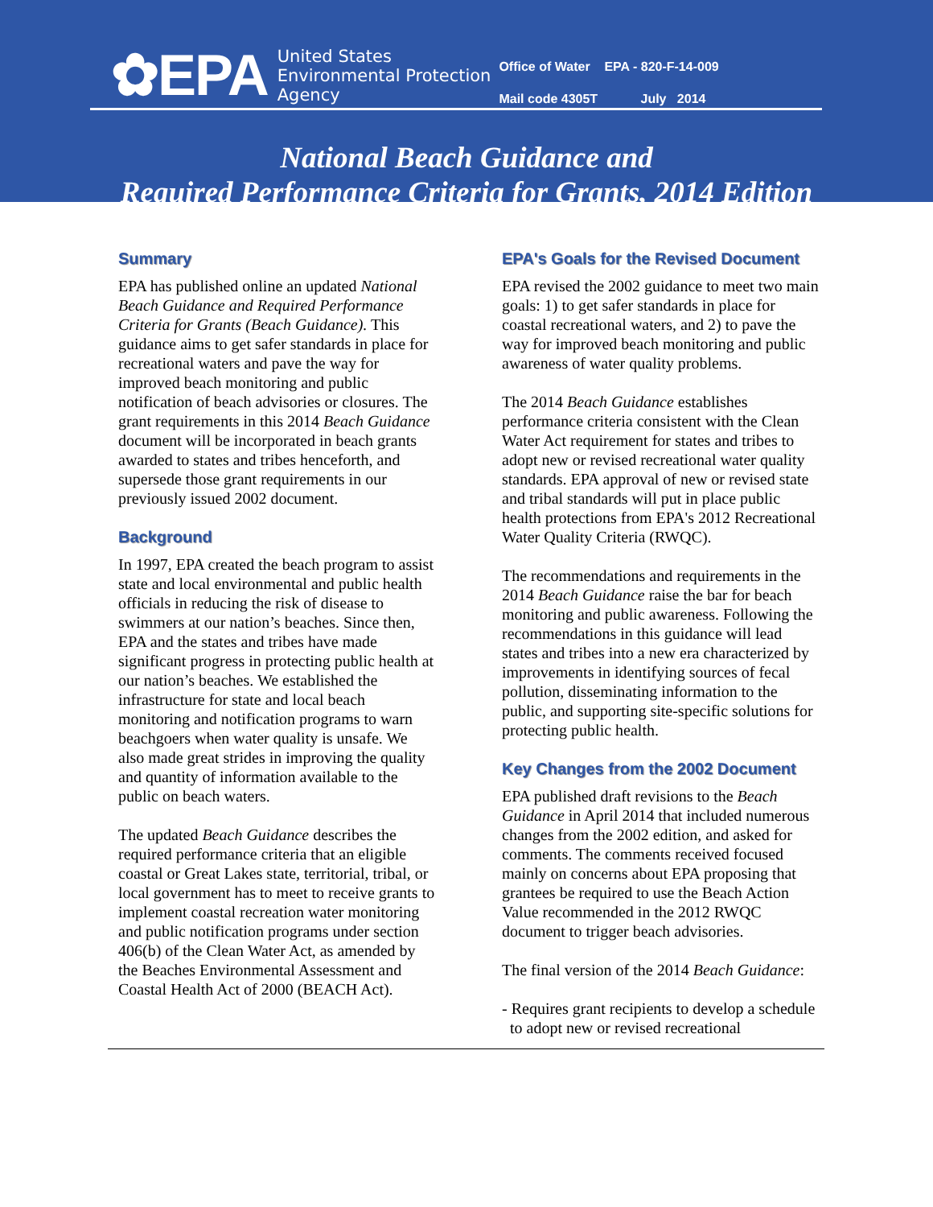✿EPA
United States
Environmental Protection
Agency
Office of Water EPA - 820-F-14-009
Mail code 4305T July 2014
National Beach Guidance and
Required Performance Criteria for Grants, 2014 Edition
Summary
EPA has published online an updated National Beach Guidance and Required Performance Criteria for Grants (Beach Guidance). This guidance aims to get safer standards in place for recreational waters and pave the way for improved beach monitoring and public notification of beach advisories or closures. The grant requirements in this 2014 Beach Guidance document will be incorporated in beach grants awarded to states and tribes henceforth, and supersede those grant requirements in our previously issued 2002 document.
Background
In 1997, EPA created the beach program to assist state and local environmental and public health officials in reducing the risk of disease to swimmers at our nation’s beaches. Since then, EPA and the states and tribes have made significant progress in protecting public health at our nation’s beaches. We established the infrastructure for state and local beach monitoring and notification programs to warn beachgoers when water quality is unsafe. We also made great strides in improving the quality and quantity of information available to the public on beach waters.
The updated Beach Guidance describes the required performance criteria that an eligible coastal or Great Lakes state, territorial, tribal, or local government has to meet to receive grants to implement coastal recreation water monitoring and public notification programs under section 406(b) of the Clean Water Act, as amended by the Beaches Environmental Assessment and Coastal Health Act of 2000 (BEACH Act).
EPA's Goals for the Revised Document
EPA revised the 2002 guidance to meet two main goals: 1) to get safer standards in place for coastal recreational waters, and 2) to pave the way for improved beach monitoring and public awareness of water quality problems.
The 2014 Beach Guidance establishes performance criteria consistent with the Clean Water Act requirement for states and tribes to adopt new or revised recreational water quality standards. EPA approval of new or revised state and tribal standards will put in place public health protections from EPA's 2012 Recreational Water Quality Criteria (RWQC).
The recommendations and requirements in the 2014 Beach Guidance raise the bar for beach monitoring and public awareness. Following the recommendations in this guidance will lead states and tribes into a new era characterized by improvements in identifying sources of fecal pollution, disseminating information to the public, and supporting site-specific solutions for protecting public health.
Key Changes from the 2002 Document
EPA published draft revisions to the Beach Guidance in April 2014 that included numerous changes from the 2002 edition, and asked for comments. The comments received focused mainly on concerns about EPA proposing that grantees be required to use the Beach Action Value recommended in the 2012 RWQC document to trigger beach advisories.
The final version of the 2014 Beach Guidance:
- Requires grant recipients to develop a schedule to adopt new or revised recreational